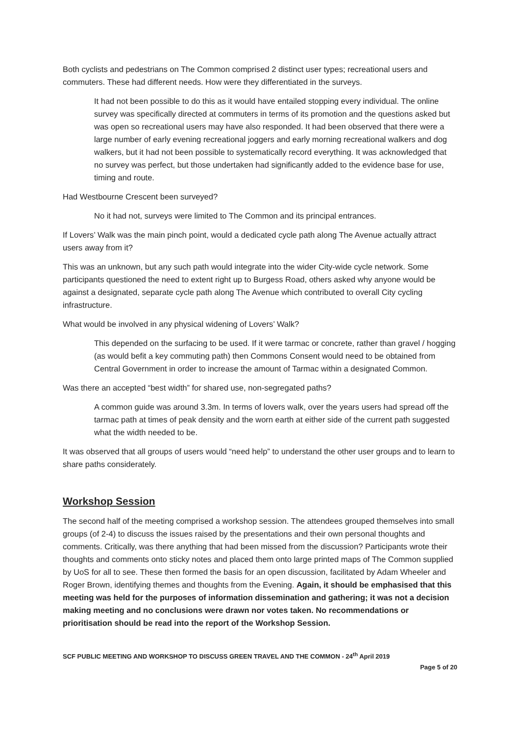Both cyclists and pedestrians on The Common comprised 2 distinct user types; recreational users and commuters. These had different needs. How were they differentiated in the surveys.
It had not been possible to do this as it would have entailed stopping every individual. The online survey was specifically directed at commuters in terms of its promotion and the questions asked but was open so recreational users may have also responded. It had been observed that there were a large number of early evening recreational joggers and early morning recreational walkers and dog walkers, but it had not been possible to systematically record everything. It was acknowledged that no survey was perfect, but those undertaken had significantly added to the evidence base for use, timing and route.
Had Westbourne Crescent been surveyed?
No it had not, surveys were limited to The Common and its principal entrances.
If Lovers’ Walk was the main pinch point, would a dedicated cycle path along The Avenue actually attract users away from it?
This was an unknown, but any such path would integrate into the wider City-wide cycle network. Some participants questioned the need to extent right up to Burgess Road, others asked why anyone would be against a designated, separate cycle path along The Avenue which contributed to overall City cycling infrastructure.
What would be involved in any physical widening of Lovers’ Walk?
This depended on the surfacing to be used. If it were tarmac or concrete, rather than gravel / hogging (as would befit a key commuting path) then Commons Consent would need to be obtained from Central Government in order to increase the amount of Tarmac within a designated Common.
Was there an accepted “best width” for shared use, non-segregated paths?
A common guide was around 3.3m. In terms of lovers walk, over the years users had spread off the tarmac path at times of peak density and the worn earth at either side of the current path suggested what the width needed to be.
It was observed that all groups of users would “need help” to understand the other user groups and to learn to share paths considerately.
Workshop Session
The second half of the meeting comprised a workshop session. The attendees grouped themselves into small groups (of 2-4) to discuss the issues raised by the presentations and their own personal thoughts and comments. Critically, was there anything that had been missed from the discussion? Participants wrote their thoughts and comments onto sticky notes and placed them onto large printed maps of The Common supplied by UoS for all to see. These then formed the basis for an open discussion, facilitated by Adam Wheeler and Roger Brown, identifying themes and thoughts from the Evening. Again, it should be emphasised that this meeting was held for the purposes of information dissemination and gathering; it was not a decision making meeting and no conclusions were drawn nor votes taken. No recommendations or prioritisation should be read into the report of the Workshop Session.
SCF PUBLIC MEETING AND WORKSHOP TO DISCUSS GREEN TRAVEL AND THE COMMON - 24<sup>th</sup> April 2019
Page 5 of 20